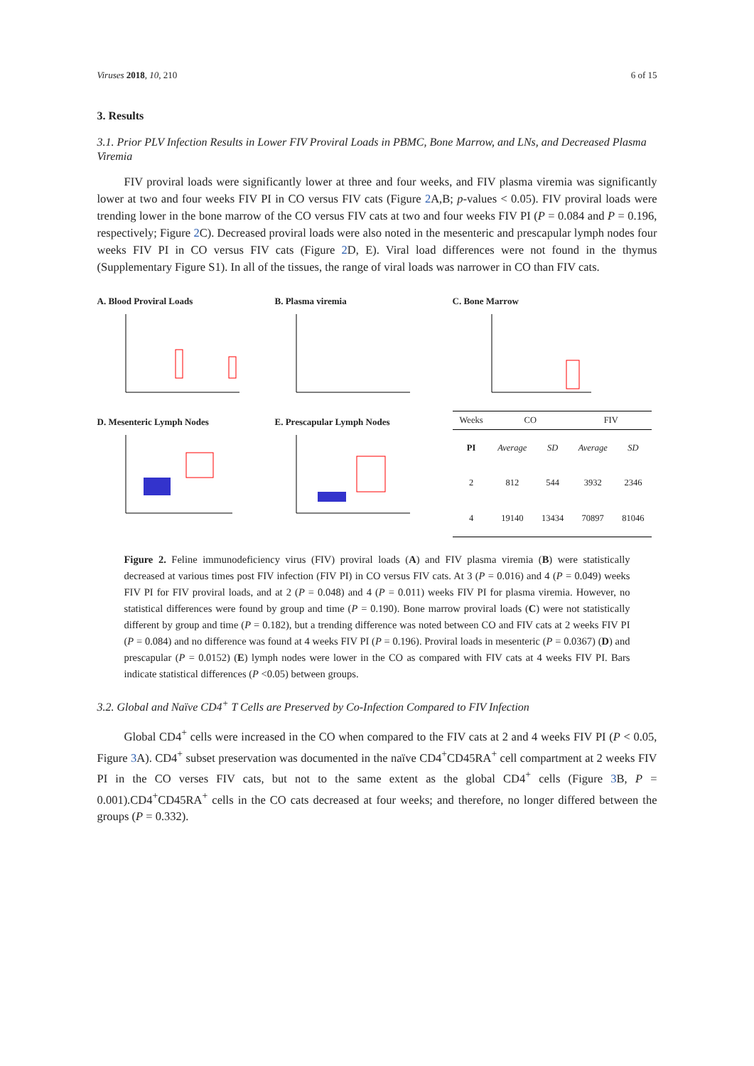Viruses 2018, 10, 210 6 of 15
3. Results
3.1. Prior PLV Infection Results in Lower FIV Proviral Loads in PBMC, Bone Marrow, and LNs, and Decreased Plasma Viremia
FIV proviral loads were significantly lower at three and four weeks, and FIV plasma viremia was significantly lower at two and four weeks FIV PI in CO versus FIV cats (Figure 2 A,B; p-values < 0.05). FIV proviral loads were trending lower in the bone marrow of the CO versus FIV cats at two and four weeks FIV PI (P = 0.084 and P = 0.196, respectively; Figure 2 C). Decreased proviral loads were also noted in the mesenteric and prescapular lymph nodes four weeks FIV PI in CO versus FIV cats (Figure 2 D, E). Viral load differences were not found in the thymus (Supplementary Figure S1). In all of the tissues, the range of viral loads was narrower in CO than FIV cats.
A. Blood Proviral Loads
B. Plasma viremia
C. Bone Marrow
D. Mesenteric Lymph Nodes
E. Prescapular Lymph Nodes
| Weeks | CO | | FIV | |
| --- | --- | --- | --- | --- |
| PI | Average | SD | Average | SD |
| 2 | 812 | 544 | 3932 | 2346 |
| 4 | 19140 | 13434 | 70897 | 81046 |
Figure 2. Feline immunodeficiency virus (FIV) proviral loads (A) and FIV plasma viremia (B) were statistically decreased at various times post FIV infection (FIV PI) in CO versus FIV cats. At 3 (P = 0.016) and 4 (P = 0.049) weeks FIV PI for FIV proviral loads, and at 2 (P = 0.048) and 4 (P = 0.011) weeks FIV PI for plasma viremia. However, no statistical differences were found by group and time (P = 0.190). Bone marrow proviral loads (C) were not statistically different by group and time (P = 0.182), but a trending difference was noted between CO and FIV cats at 2 weeks FIV PI (P = 0.084) and no difference was found at 4 weeks FIV PI (P = 0.196). Proviral loads in mesenteric (P = 0.0367) (D) and prescapular (P = 0.0152) (E) lymph nodes were lower in the CO as compared with FIV cats at 4 weeks FIV PI. Bars indicate statistical differences (P <0.05) between groups.
3.2. Global and Naïve CD4<sup>+</sup> T Cells are Preserved by Co-Infection Compared to FIV Infection
Global CD4<sup>+</sup> cells were increased in the CO when compared to the FIV cats at 2 and 4 weeks FIV PI (P < 0.05, Figure 3 A). CD4<sup>+</sup> subset preservation was documented in the naïve CD4<sup>+</sup>CD45RA<sup>+</sup> cell compartment at 2 weeks FIV PI in the CO verses FIV cats, but not to the same extent as the global CD4<sup>+</sup> cells (Figure 3 B, P = 0.001).CD4<sup>+</sup>CD45RA<sup>+</sup> cells in the CO cats decreased at four weeks; and therefore, no longer differed between the groups (P = 0.332).